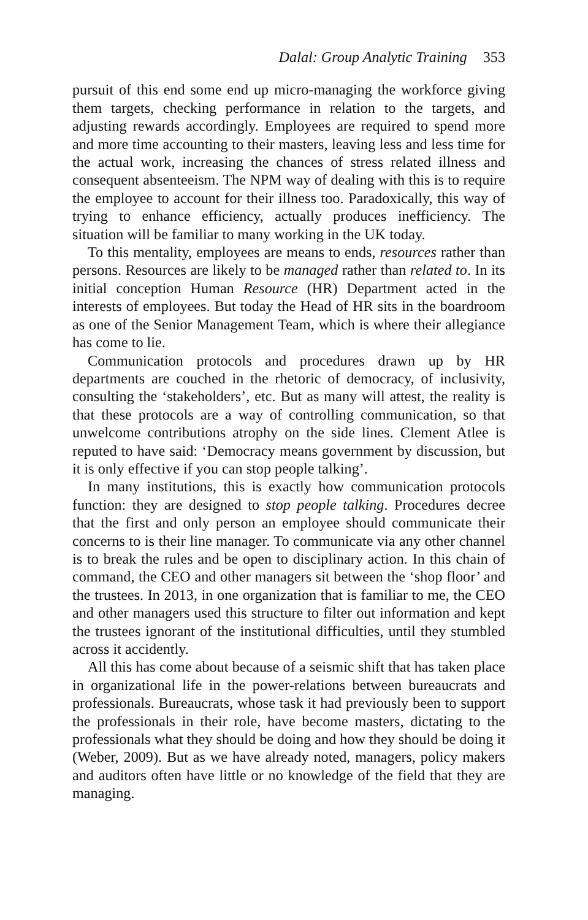Dalal: Group Analytic Training 353
pursuit of this end some end up micro-managing the workforce giving them targets, checking performance in relation to the targets, and adjusting rewards accordingly. Employees are required to spend more and more time accounting to their masters, leaving less and less time for the actual work, increasing the chances of stress related illness and consequent absenteeism. The NPM way of dealing with this is to require the employee to account for their illness too. Paradoxically, this way of trying to enhance efficiency, actually produces inefficiency. The situation will be familiar to many working in the UK today.
To this mentality, employees are means to ends, resources rather than persons. Resources are likely to be managed rather than related to. In its initial conception Human Resource (HR) Department acted in the interests of employees. But today the Head of HR sits in the boardroom as one of the Senior Management Team, which is where their allegiance has come to lie.
Communication protocols and procedures drawn up by HR departments are couched in the rhetoric of democracy, of inclusivity, consulting the ‘stakeholders’, etc. But as many will attest, the reality is that these protocols are a way of controlling communication, so that unwelcome contributions atrophy on the side lines. Clement Atlee is reputed to have said: ‘Democracy means government by discussion, but it is only effective if you can stop people talking’.
In many institutions, this is exactly how communication protocols function: they are designed to stop people talking. Procedures decree that the first and only person an employee should communicate their concerns to is their line manager. To communicate via any other channel is to break the rules and be open to disciplinary action. In this chain of command, the CEO and other managers sit between the ‘shop floor’ and the trustees. In 2013, in one organization that is familiar to me, the CEO and other managers used this structure to filter out information and kept the trustees ignorant of the institutional difficulties, until they stumbled across it accidently.
All this has come about because of a seismic shift that has taken place in organizational life in the power-relations between bureaucrats and professionals. Bureaucrats, whose task it had previously been to support the professionals in their role, have become masters, dictating to the professionals what they should be doing and how they should be doing it (Weber, 2009). But as we have already noted, managers, policy makers and auditors often have little or no knowledge of the field that they are managing.